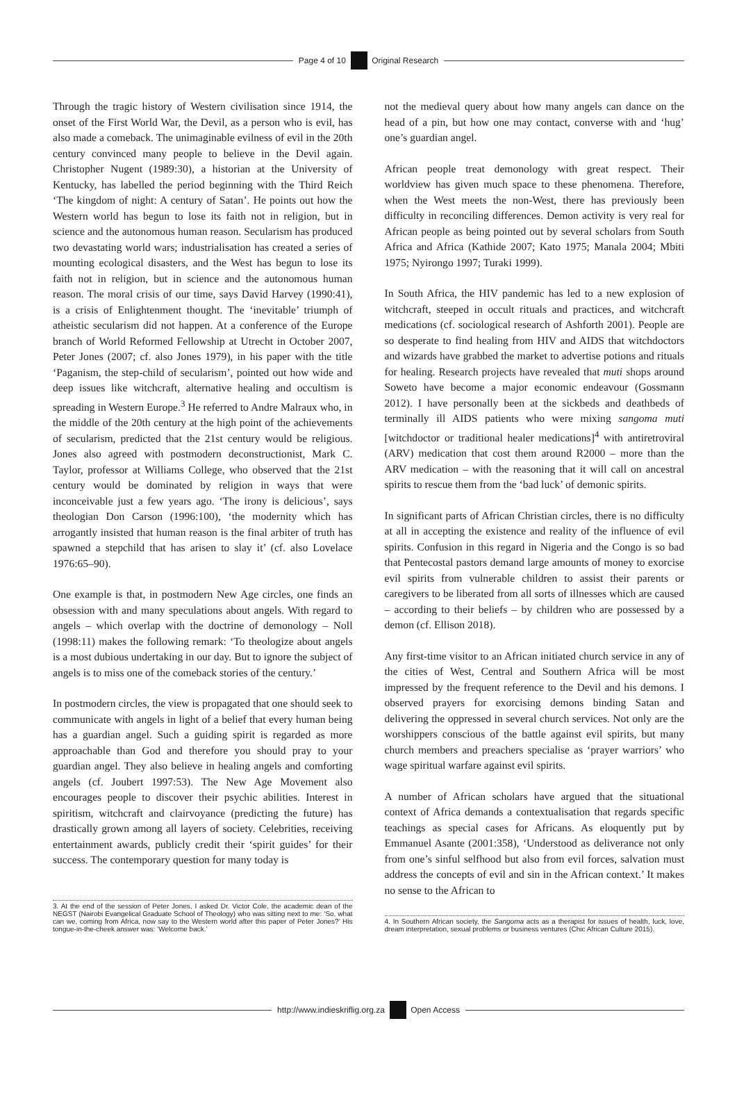Page 4 of 10 Original Research
Through the tragic history of Western civilisation since 1914, the onset of the First World War, the Devil, as a person who is evil, has also made a comeback. The unimaginable evilness of evil in the 20th century convinced many people to believe in the Devil again. Christopher Nugent (1989:30), a historian at the University of Kentucky, has labelled the period beginning with the Third Reich ‘The kingdom of night: A century of Satan’. He points out how the Western world has begun to lose its faith not in religion, but in science and the autonomous human reason. Secularism has produced two devastating world wars; industrialisation has created a series of mounting ecological disasters, and the West has begun to lose its faith not in religion, but in science and the autonomous human reason. The moral crisis of our time, says David Harvey (1990:41), is a crisis of Enlightenment thought. The ‘inevitable’ triumph of atheistic secularism did not happen. At a conference of the Europe branch of World Reformed Fellowship at Utrecht in October 2007, Peter Jones (2007; cf. also Jones 1979), in his paper with the title ‘Paganism, the step-child of secularism’, pointed out how wide and deep issues like witchcraft, alternative healing and occultism is spreading in Western Europe.<sup>3</sup> He referred to Andre Malraux who, in the middle of the 20th century at the high point of the achievements of secularism, predicted that the 21st century would be religious. Jones also agreed with postmodern deconstructionist, Mark C. Taylor, professor at Williams College, who observed that the 21st century would be dominated by religion in ways that were inconceivable just a few years ago. ‘The irony is delicious’, says theologian Don Carson (1996:100), ‘the modernity which has arrogantly insisted that human reason is the final arbiter of truth has spawned a stepchild that has arisen to slay it’ (cf. also Lovelace 1976:65–90).
One example is that, in postmodern New Age circles, one finds an obsession with and many speculations about angels. With regard to angels – which overlap with the doctrine of demonology – Noll (1998:11) makes the following remark: ‘To theologize about angels is a most dubious undertaking in our day. But to ignore the subject of angels is to miss one of the comeback stories of the century.’
In postmodern circles, the view is propagated that one should seek to communicate with angels in light of a belief that every human being has a guardian angel. Such a guiding spirit is regarded as more approachable than God and therefore you should pray to your guardian angel. They also believe in healing angels and comforting angels (cf. Joubert 1997:53). The New Age Movement also encourages people to discover their psychic abilities. Interest in spiritism, witchcraft and clairvoyance (predicting the future) has drastically grown among all layers of society. Celebrities, receiving entertainment awards, publicly credit their ‘spirit guides’ for their success. The contemporary question for many today is
3. At the end of the session of Peter Jones, I asked Dr. Victor Cole, the academic dean of the NEGST (Nairobi Evangelical Graduate School of Theology) who was sitting next to me: ‘So, what can we, coming from Africa, now say to the Western world after this paper of Peter Jones?’ His tongue-in-the-cheek answer was: ‘Welcome back.’
not the medieval query about how many angels can dance on the head of a pin, but how one may contact, converse with and ‘hug’ one’s guardian angel.
African people treat demonology with great respect. Their worldview has given much space to these phenomena. Therefore, when the West meets the non-West, there has previously been difficulty in reconciling differences. Demon activity is very real for African people as being pointed out by several scholars from South Africa and Africa (Kathide 2007; Kato 1975; Manala 2004; Mbiti 1975; Nyirongo 1997; Turaki 1999).
In South Africa, the HIV pandemic has led to a new explosion of witchcraft, steeped in occult rituals and practices, and witchcraft medications (cf. sociological research of Ashforth 2001). People are so desperate to find healing from HIV and AIDS that witchdoctors and wizards have grabbed the market to advertise potions and rituals for healing. Research projects have revealed that muti shops around Soweto have become a major economic endeavour (Gossmann 2012). I have personally been at the sickbeds and deathbeds of terminally ill AIDS patients who were mixing sangoma muti [witchdoctor or traditional healer medications]<sup>4</sup> with antiretroviral (ARV) medication that cost them around R2000 – more than the ARV medication – with the reasoning that it will call on ancestral spirits to rescue them from the ‘bad luck’ of demonic spirits.
In significant parts of African Christian circles, there is no difficulty at all in accepting the existence and reality of the influence of evil spirits. Confusion in this regard in Nigeria and the Congo is so bad that Pentecostal pastors demand large amounts of money to exorcise evil spirits from vulnerable children to assist their parents or caregivers to be liberated from all sorts of illnesses which are caused – according to their beliefs – by children who are possessed by a demon (cf. Ellison 2018).
Any first-time visitor to an African initiated church service in any of the cities of West, Central and Southern Africa will be most impressed by the frequent reference to the Devil and his demons. I observed prayers for exorcising demons binding Satan and delivering the oppressed in several church services. Not only are the worshippers conscious of the battle against evil spirits, but many church members and preachers specialise as ‘prayer warriors’ who wage spiritual warfare against evil spirits.
A number of African scholars have argued that the situational context of Africa demands a contextualisation that regards specific teachings as special cases for Africans. As eloquently put by Emmanuel Asante (2001:358), ‘Understood as deliverance not only from one’s sinful selfhood but also from evil forces, salvation must address the concepts of evil and sin in the African context.’ It makes no sense to the African to
4. In Southern African society, the Sangoma acts as a therapist for issues of health, luck, love, dream interpretation, sexual problems or business ventures (Chic African Culture 2015).
http://www.indieskriflig.org.za
Open Access